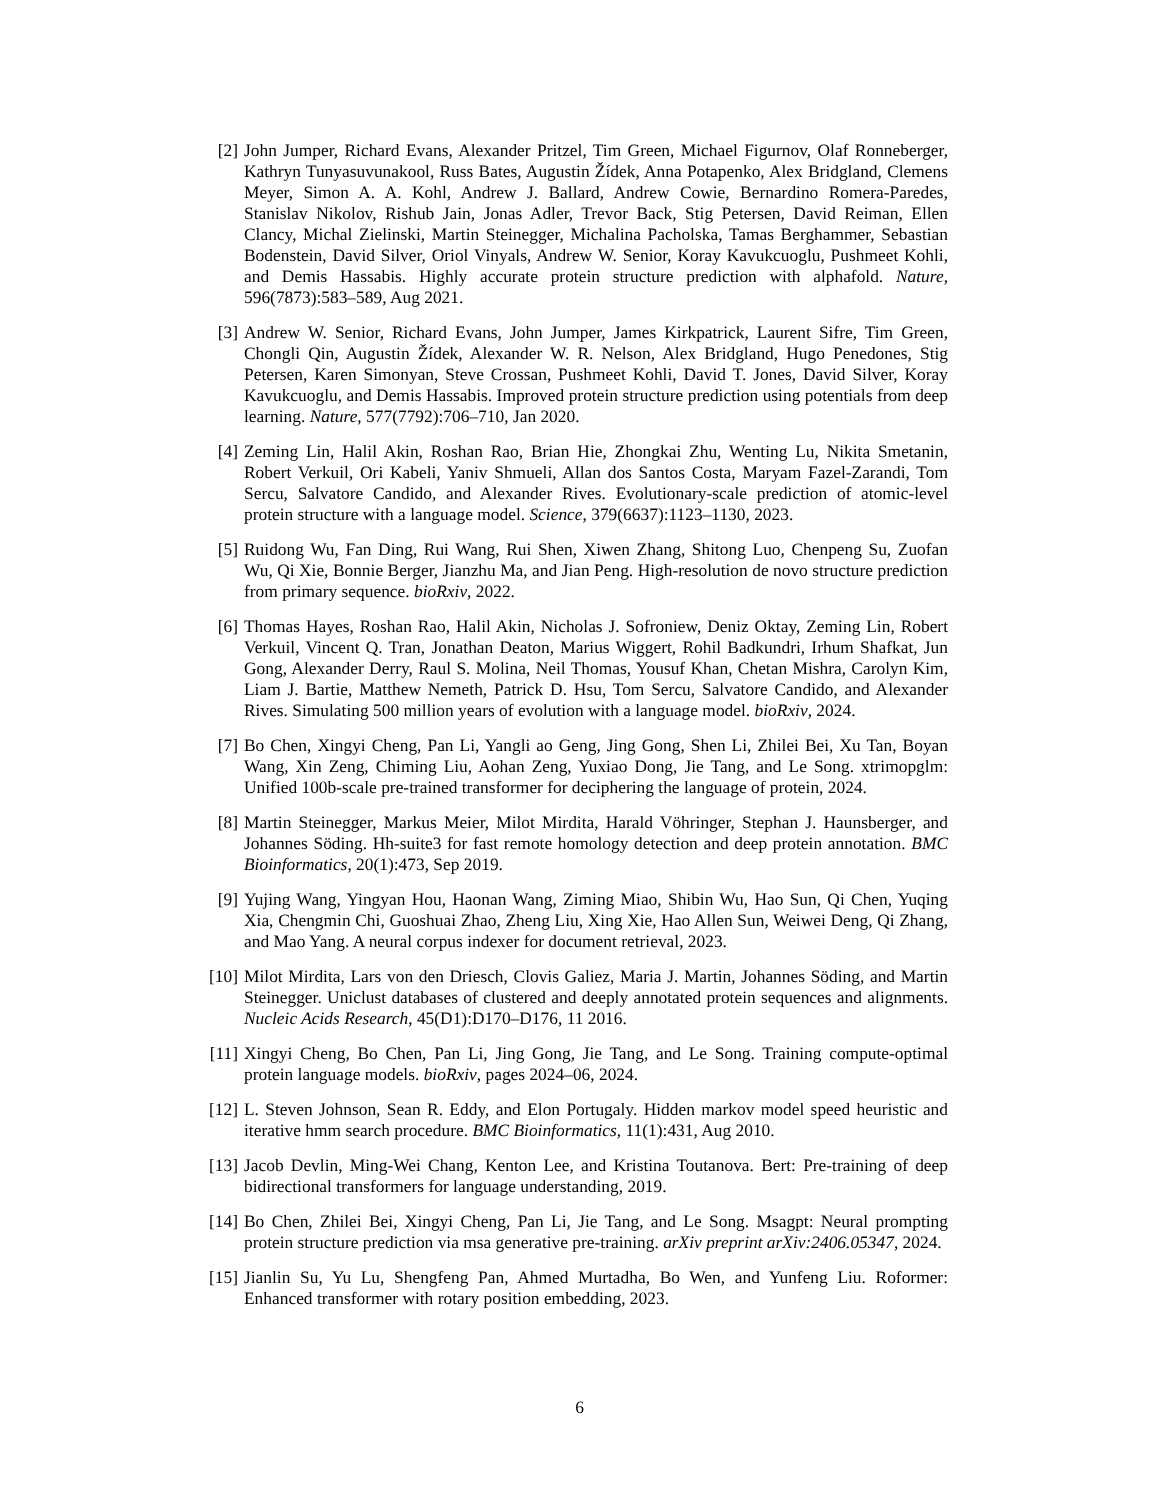[2] John Jumper, Richard Evans, Alexander Pritzel, Tim Green, Michael Figurnov, Olaf Ronneberger, Kathryn Tunyasuvunakool, Russ Bates, Augustin Žídek, Anna Potapenko, Alex Bridgland, Clemens Meyer, Simon A. A. Kohl, Andrew J. Ballard, Andrew Cowie, Bernardino Romera-Paredes, Stanislav Nikolov, Rishub Jain, Jonas Adler, Trevor Back, Stig Petersen, David Reiman, Ellen Clancy, Michal Zielinski, Martin Steinegger, Michalina Pacholska, Tamas Berghammer, Sebastian Bodenstein, David Silver, Oriol Vinyals, Andrew W. Senior, Koray Kavukcuoglu, Pushmeet Kohli, and Demis Hassabis. Highly accurate protein structure prediction with alphafold. Nature, 596(7873):583–589, Aug 2021.
[3] Andrew W. Senior, Richard Evans, John Jumper, James Kirkpatrick, Laurent Sifre, Tim Green, Chongli Qin, Augustin Žídek, Alexander W. R. Nelson, Alex Bridgland, Hugo Penedones, Stig Petersen, Karen Simonyan, Steve Crossan, Pushmeet Kohli, David T. Jones, David Silver, Koray Kavukcuoglu, and Demis Hassabis. Improved protein structure prediction using potentials from deep learning. Nature, 577(7792):706–710, Jan 2020.
[4] Zeming Lin, Halil Akin, Roshan Rao, Brian Hie, Zhongkai Zhu, Wenting Lu, Nikita Smetanin, Robert Verkuil, Ori Kabeli, Yaniv Shmueli, Allan dos Santos Costa, Maryam Fazel-Zarandi, Tom Sercu, Salvatore Candido, and Alexander Rives. Evolutionary-scale prediction of atomic-level protein structure with a language model. Science, 379(6637):1123–1130, 2023.
[5] Ruidong Wu, Fan Ding, Rui Wang, Rui Shen, Xiwen Zhang, Shitong Luo, Chenpeng Su, Zuofan Wu, Qi Xie, Bonnie Berger, Jianzhu Ma, and Jian Peng. High-resolution de novo structure prediction from primary sequence. bioRxiv, 2022.
[6] Thomas Hayes, Roshan Rao, Halil Akin, Nicholas J. Sofroniew, Deniz Oktay, Zeming Lin, Robert Verkuil, Vincent Q. Tran, Jonathan Deaton, Marius Wiggert, Rohil Badkundri, Irhum Shafkat, Jun Gong, Alexander Derry, Raul S. Molina, Neil Thomas, Yousuf Khan, Chetan Mishra, Carolyn Kim, Liam J. Bartie, Matthew Nemeth, Patrick D. Hsu, Tom Sercu, Salvatore Candido, and Alexander Rives. Simulating 500 million years of evolution with a language model. bioRxiv, 2024.
[7] Bo Chen, Xingyi Cheng, Pan Li, Yangli ao Geng, Jing Gong, Shen Li, Zhilei Bei, Xu Tan, Boyan Wang, Xin Zeng, Chiming Liu, Aohan Zeng, Yuxiao Dong, Jie Tang, and Le Song. xtrimopglm: Unified 100b-scale pre-trained transformer for deciphering the language of protein, 2024.
[8] Martin Steinegger, Markus Meier, Milot Mirdita, Harald Vöhringer, Stephan J. Haunsberger, and Johannes Söding. Hh-suite3 for fast remote homology detection and deep protein annotation. BMC Bioinformatics, 20(1):473, Sep 2019.
[9] Yujing Wang, Yingyan Hou, Haonan Wang, Ziming Miao, Shibin Wu, Hao Sun, Qi Chen, Yuqing Xia, Chengmin Chi, Guoshuai Zhao, Zheng Liu, Xing Xie, Hao Allen Sun, Weiwei Deng, Qi Zhang, and Mao Yang. A neural corpus indexer for document retrieval, 2023.
[10] Milot Mirdita, Lars von den Driesch, Clovis Galiez, Maria J. Martin, Johannes Söding, and Martin Steinegger. Uniclust databases of clustered and deeply annotated protein sequences and alignments. Nucleic Acids Research, 45(D1):D170–D176, 11 2016.
[11] Xingyi Cheng, Bo Chen, Pan Li, Jing Gong, Jie Tang, and Le Song. Training compute-optimal protein language models. bioRxiv, pages 2024–06, 2024.
[12] L. Steven Johnson, Sean R. Eddy, and Elon Portugaly. Hidden markov model speed heuristic and iterative hmm search procedure. BMC Bioinformatics, 11(1):431, Aug 2010.
[13] Jacob Devlin, Ming-Wei Chang, Kenton Lee, and Kristina Toutanova. Bert: Pre-training of deep bidirectional transformers for language understanding, 2019.
[14] Bo Chen, Zhilei Bei, Xingyi Cheng, Pan Li, Jie Tang, and Le Song. Msagpt: Neural prompting protein structure prediction via msa generative pre-training. arXiv preprint arXiv:2406.05347, 2024.
[15] Jianlin Su, Yu Lu, Shengfeng Pan, Ahmed Murtadha, Bo Wen, and Yunfeng Liu. Roformer: Enhanced transformer with rotary position embedding, 2023.
6